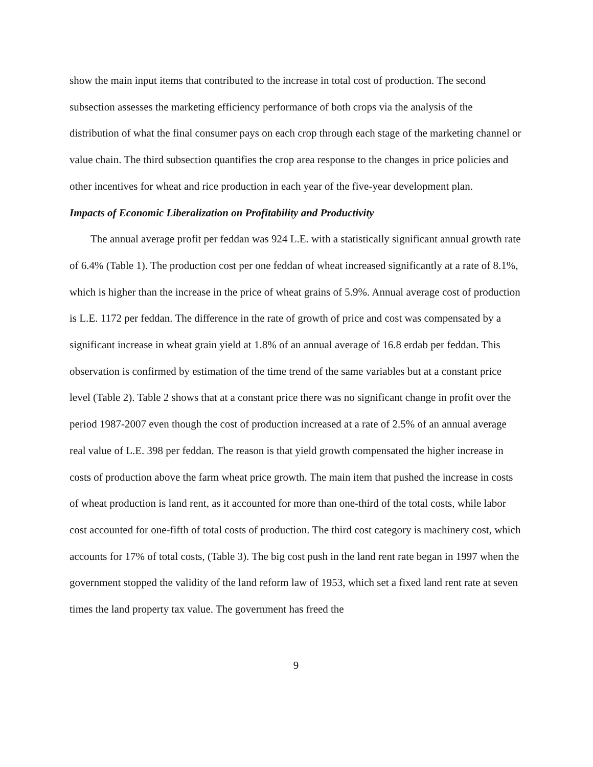show the main input items that contributed to the increase in total cost of production. The second subsection assesses the marketing efficiency performance of both crops via the analysis of the distribution of what the final consumer pays on each crop through each stage of the marketing channel or value chain. The third subsection quantifies the crop area response to the changes in price policies and other incentives for wheat and rice production in each year of the five-year development plan.
Impacts of Economic Liberalization on Profitability and Productivity
The annual average profit per feddan was 924 L.E. with a statistically significant annual growth rate of 6.4% (Table 1). The production cost per one feddan of wheat increased significantly at a rate of 8.1%, which is higher than the increase in the price of wheat grains of 5.9%. Annual average cost of production is L.E. 1172 per feddan. The difference in the rate of growth of price and cost was compensated by a significant increase in wheat grain yield at 1.8% of an annual average of 16.8 erdab per feddan. This observation is confirmed by estimation of the time trend of the same variables but at a constant price level (Table 2). Table 2 shows that at a constant price there was no significant change in profit over the period 1987-2007 even though the cost of production increased at a rate of 2.5% of an annual average real value of L.E. 398 per feddan. The reason is that yield growth compensated the higher increase in costs of production above the farm wheat price growth. The main item that pushed the increase in costs of wheat production is land rent, as it accounted for more than one-third of the total costs, while labor cost accounted for one-fifth of total costs of production. The third cost category is machinery cost, which accounts for 17% of total costs, (Table 3). The big cost push in the land rent rate began in 1997 when the government stopped the validity of the land reform law of 1953, which set a fixed land rent rate at seven times the land property tax value. The government has freed the
9